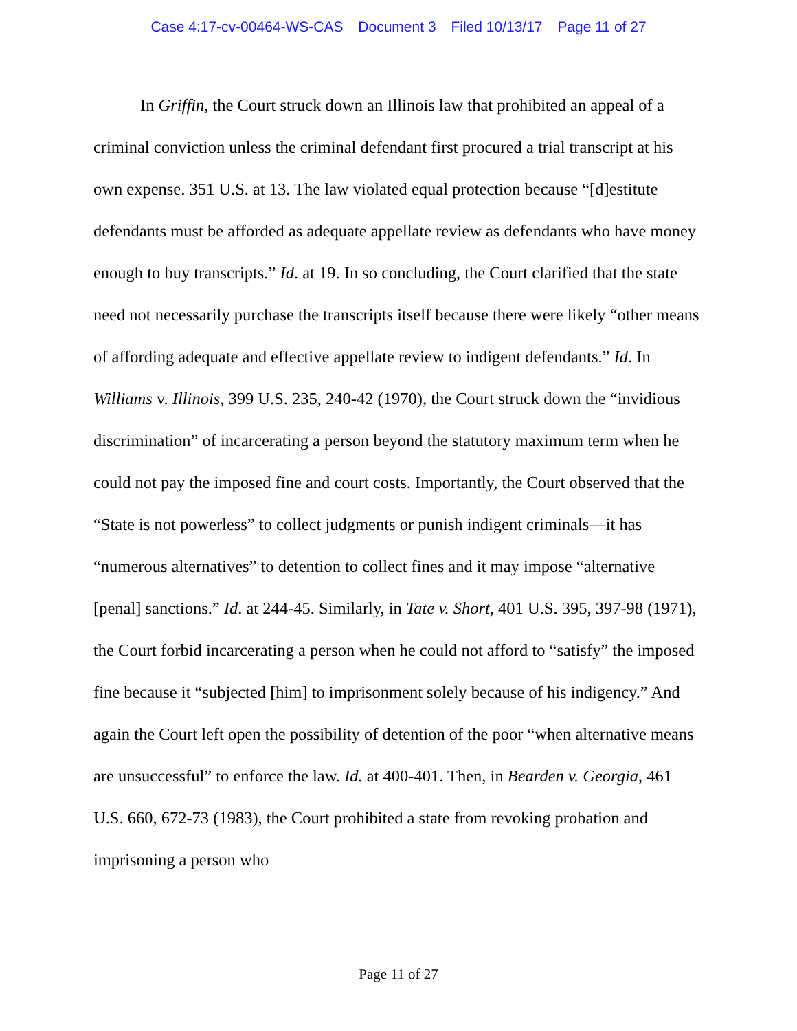Case 4:17-cv-00464-WS-CAS Document 3 Filed 10/13/17 Page 11 of 27
In Griffin, the Court struck down an Illinois law that prohibited an appeal of a criminal conviction unless the criminal defendant first procured a trial transcript at his own expense. 351 U.S. at 13. The law violated equal protection because “[d]estitute defendants must be afforded as adequate appellate review as defendants who have money enough to buy transcripts.” Id. at 19. In so concluding, the Court clarified that the state need not necessarily purchase the transcripts itself because there were likely “other means of affording adequate and effective appellate review to indigent defendants.” Id. In Williams v. Illinois, 399 U.S. 235, 240-42 (1970), the Court struck down the “invidious discrimination” of incarcerating a person beyond the statutory maximum term when he could not pay the imposed fine and court costs. Importantly, the Court observed that the “State is not powerless” to collect judgments or punish indigent criminals—it has “numerous alternatives” to detention to collect fines and it may impose “alternative [penal] sanctions.” Id. at 244-45. Similarly, in Tate v. Short, 401 U.S. 395, 397-98 (1971), the Court forbid incarcerating a person when he could not afford to “satisfy” the imposed fine because it “subjected [him] to imprisonment solely because of his indigency.” And again the Court left open the possibility of detention of the poor “when alternative means are unsuccessful” to enforce the law. Id. at 400-401. Then, in Bearden v. Georgia, 461 U.S. 660, 672-73 (1983), the Court prohibited a state from revoking probation and imprisoning a person who
Page 11 of 27